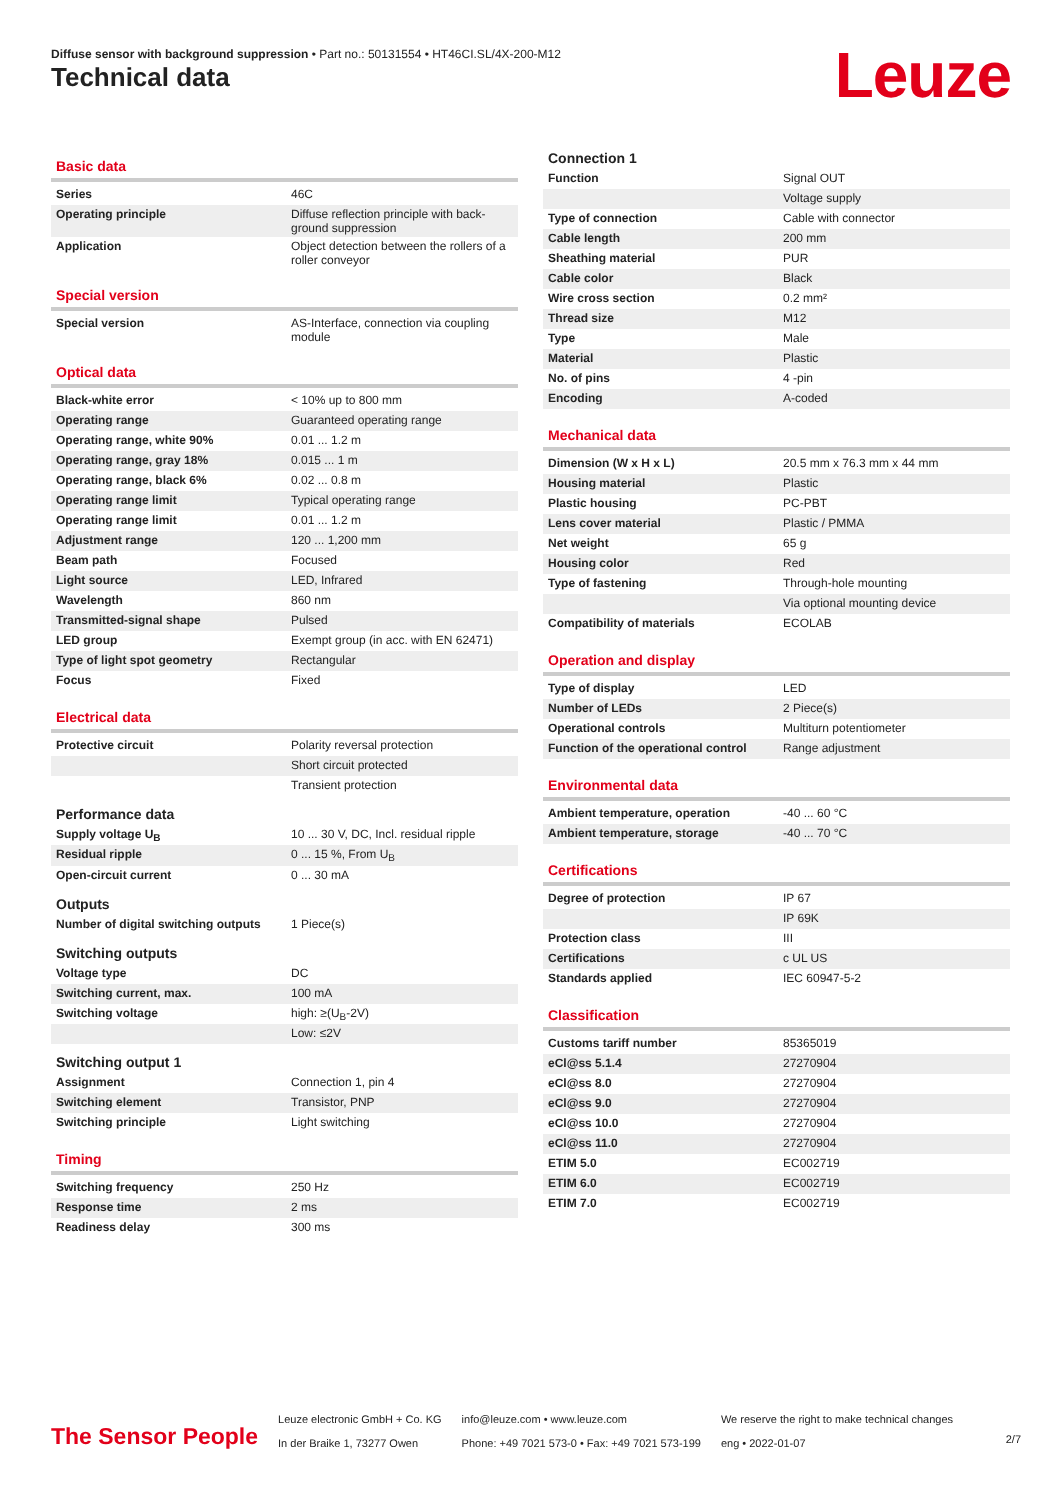Diffuse sensor with background suppression • Part no.: 50131554 • HT46CI.SL/4X-200-M12
Technical data Leuze
Basic data
| Series | 46C |
| Operating principle | Diffuse reflection principle with back-ground suppression |
| Application | Object detection between the rollers of a roller conveyor |
Special version
| Special version | AS-Interface, connection via coupling module |
Optical data
| Black-white error | < 10% up to 800 mm |
| Operating range | Guaranteed operating range |
| Operating range, white 90% | 0.01 ... 1.2 m |
| Operating range, gray 18% | 0.015 ... 1 m |
| Operating range, black 6% | 0.02 ... 0.8 m |
| Operating range limit | Typical operating range |
| Operating range limit | 0.01 ... 1.2 m |
| Adjustment range | 120 ... 1,200 mm |
| Beam path | Focused |
| Light source | LED, Infrared |
| Wavelength | 860 nm |
| Transmitted-signal shape | Pulsed |
| LED group | Exempt group (in acc. with EN 62471) |
| Type of light spot geometry | Rectangular |
| Focus | Fixed |
Electrical data
| Protective circuit | Polarity reversal protection |
| | Short circuit protected |
| | Transient protection |
Performance data
| Supply voltage U<sub>B</sub> | 10 ... 30 V, DC, Incl. residual ripple |
| Residual ripple | 0 ... 15 %, From U<sub>B</sub> |
| Open-circuit current | 0 ... 30 mA |
Outputs
| Number of digital switching outputs | 1 Piece(s) |
Switching outputs
| Voltage type | DC |
| Switching current, max. | 100 mA |
| Switching voltage | high: ≥(U<sub>B</sub>-2V) |
| | Low: ≤2V |
Switching output 1
| Assignment | Connection 1, pin 4 |
| Switching element | Transistor, PNP |
| Switching principle | Light switching |
Timing
| Switching frequency | 250 Hz |
| Response time | 2 ms |
| Readiness delay | 300 ms |
Connection 1
| Function | Signal OUT |
| | Voltage supply |
| Type of connection | Cable with connector |
| Cable length | 200 mm |
| Sheathing material | PUR |
| Cable color | Black |
| Wire cross section | 0.2 mm² |
| Thread size | M12 |
| Type | Male |
| Material | Plastic |
| No. of pins | 4 -pin |
| Encoding | A-coded |
Mechanical data
| Dimension (W x H x L) | 20.5 mm x 76.3 mm x 44 mm |
| Housing material | Plastic |
| Plastic housing | PC-PBT |
| Lens cover material | Plastic / PMMA |
| Net weight | 65 g |
| Housing color | Red |
| Type of fastening | Through-hole mounting |
| | Via optional mounting device |
| Compatibility of materials | ECOLAB |
Operation and display
| Type of display | LED |
| Number of LEDs | 2 Piece(s) |
| Operational controls | Multiturn potentiometer |
| Function of the operational control | Range adjustment |
Environmental data
| Ambient temperature, operation | -40 ... 60 °C |
| Ambient temperature, storage | -40 ... 70 °C |
Certifications
| Degree of protection | IP 67 |
| | IP 69K |
| Protection class | III |
| Certifications | c UL US |
| Standards applied | IEC 60947-5-2 |
Classification
| Customs tariff number | 85365019 |
| eCl@ss 5.1.4 | 27270904 |
| eCl@ss 8.0 | 27270904 |
| eCl@ss 9.0 | 27270904 |
| eCl@ss 10.0 | 27270904 |
| eCl@ss 11.0 | 27270904 |
| ETIM 5.0 | EC002719 |
| ETIM 6.0 | EC002719 |
| ETIM 7.0 | EC002719 |
The Sensor People
Leuze electronic GmbH + Co. KG
In der Braike 1, 73277 Owen
info@leuze.com • www.leuze.com
Phone: +49 7021 573-0 • Fax: +49 7021 573-199
We reserve the right to make technical changes
eng • 2022-01-07
2/7